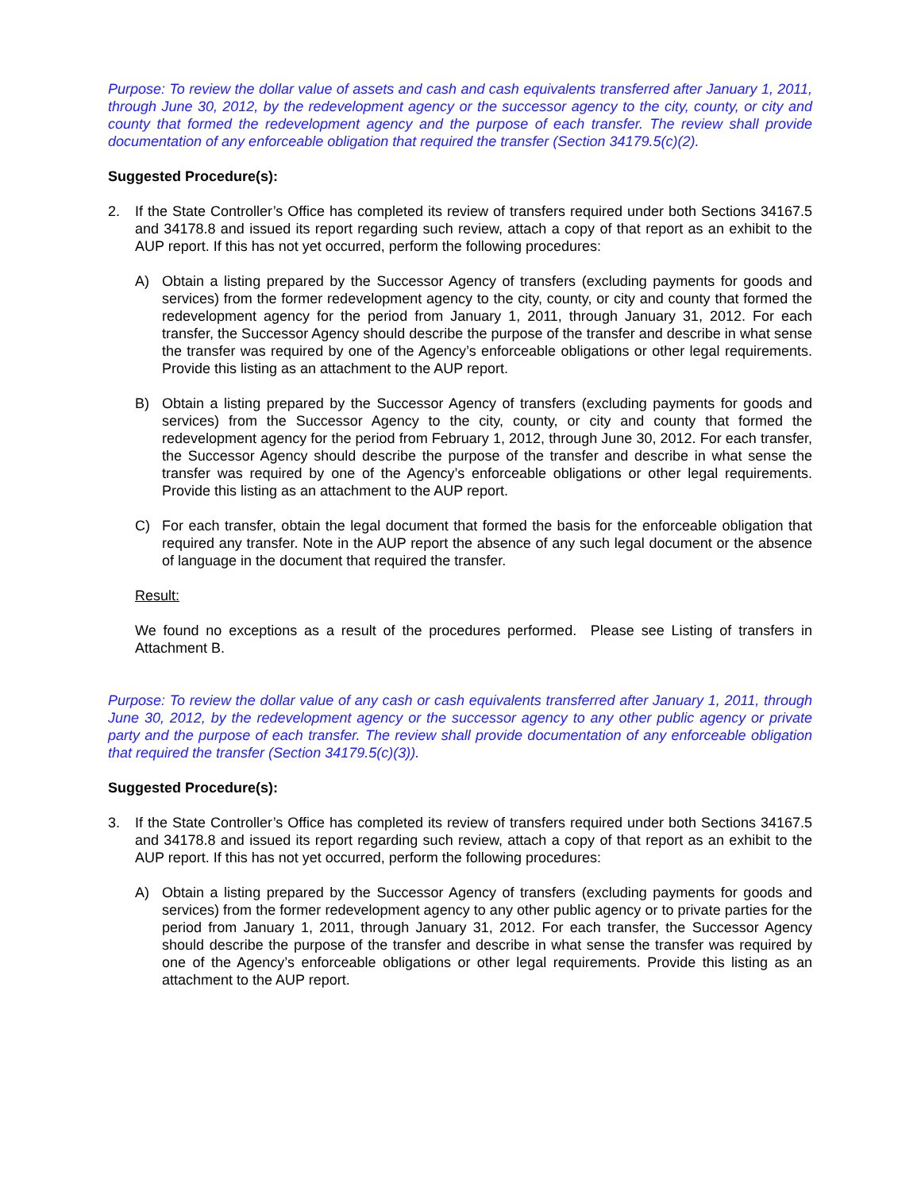Purpose: To review the dollar value of assets and cash and cash equivalents transferred after January 1, 2011, through June 30, 2012, by the redevelopment agency or the successor agency to the city, county, or city and county that formed the redevelopment agency and the purpose of each transfer. The review shall provide documentation of any enforceable obligation that required the transfer (Section 34179.5(c)(2).
Suggested Procedure(s):
2. If the State Controller’s Office has completed its review of transfers required under both Sections 34167.5 and 34178.8 and issued its report regarding such review, attach a copy of that report as an exhibit to the AUP report. If this has not yet occurred, perform the following procedures:
A) Obtain a listing prepared by the Successor Agency of transfers (excluding payments for goods and services) from the former redevelopment agency to the city, county, or city and county that formed the redevelopment agency for the period from January 1, 2011, through January 31, 2012. For each transfer, the Successor Agency should describe the purpose of the transfer and describe in what sense the transfer was required by one of the Agency’s enforceable obligations or other legal requirements. Provide this listing as an attachment to the AUP report.
B) Obtain a listing prepared by the Successor Agency of transfers (excluding payments for goods and services) from the Successor Agency to the city, county, or city and county that formed the redevelopment agency for the period from February 1, 2012, through June 30, 2012. For each transfer, the Successor Agency should describe the purpose of the transfer and describe in what sense the transfer was required by one of the Agency’s enforceable obligations or other legal requirements. Provide this listing as an attachment to the AUP report.
C) For each transfer, obtain the legal document that formed the basis for the enforceable obligation that required any transfer. Note in the AUP report the absence of any such legal document or the absence of language in the document that required the transfer.
Result:
We found no exceptions as a result of the procedures performed. Please see Listing of transfers in Attachment B.
Purpose: To review the dollar value of any cash or cash equivalents transferred after January 1, 2011, through June 30, 2012, by the redevelopment agency or the successor agency to any other public agency or private party and the purpose of each transfer. The review shall provide documentation of any enforceable obligation that required the transfer (Section 34179.5(c)(3)).
Suggested Procedure(s):
3. If the State Controller’s Office has completed its review of transfers required under both Sections 34167.5 and 34178.8 and issued its report regarding such review, attach a copy of that report as an exhibit to the AUP report. If this has not yet occurred, perform the following procedures:
A) Obtain a listing prepared by the Successor Agency of transfers (excluding payments for goods and services) from the former redevelopment agency to any other public agency or to private parties for the period from January 1, 2011, through January 31, 2012. For each transfer, the Successor Agency should describe the purpose of the transfer and describe in what sense the transfer was required by one of the Agency’s enforceable obligations or other legal requirements. Provide this listing as an attachment to the AUP report.